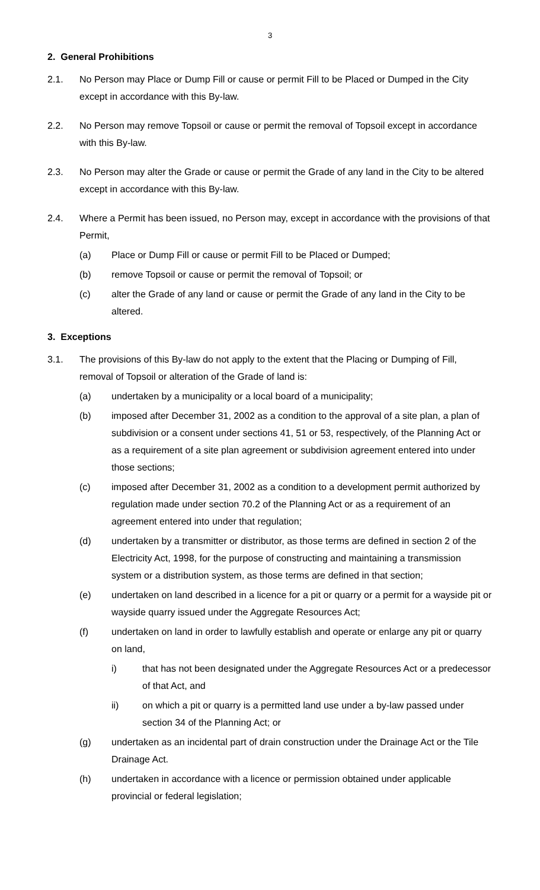3
2. General Prohibitions
2.1. No Person may Place or Dump Fill or cause or permit Fill to be Placed or Dumped in the City except in accordance with this By-law.
2.2. No Person may remove Topsoil or cause or permit the removal of Topsoil except in accordance with this By-law.
2.3. No Person may alter the Grade or cause or permit the Grade of any land in the City to be altered except in accordance with this By-law.
2.4. Where a Permit has been issued, no Person may, except in accordance with the provisions of that Permit,
(a) Place or Dump Fill or cause or permit Fill to be Placed or Dumped;
(b) remove Topsoil or cause or permit the removal of Topsoil; or
(c) alter the Grade of any land or cause or permit the Grade of any land in the City to be altered.
3. Exceptions
3.1. The provisions of this By-law do not apply to the extent that the Placing or Dumping of Fill, removal of Topsoil or alteration of the Grade of land is:
(a) undertaken by a municipality or a local board of a municipality;
(b) imposed after December 31, 2002 as a condition to the approval of a site plan, a plan of subdivision or a consent under sections 41, 51 or 53, respectively, of the Planning Act or as a requirement of a site plan agreement or subdivision agreement entered into under those sections;
(c) imposed after December 31, 2002 as a condition to a development permit authorized by regulation made under section 70.2 of the Planning Act or as a requirement of an agreement entered into under that regulation;
(d) undertaken by a transmitter or distributor, as those terms are defined in section 2 of the Electricity Act, 1998, for the purpose of constructing and maintaining a transmission system or a distribution system, as those terms are defined in that section;
(e) undertaken on land described in a licence for a pit or quarry or a permit for a wayside pit or wayside quarry issued under the Aggregate Resources Act;
(f) undertaken on land in order to lawfully establish and operate or enlarge any pit or quarry on land,
i) that has not been designated under the Aggregate Resources Act or a predecessor of that Act, and
ii) on which a pit or quarry is a permitted land use under a by-law passed under section 34 of the Planning Act; or
(g) undertaken as an incidental part of drain construction under the Drainage Act or the Tile Drainage Act.
(h) undertaken in accordance with a licence or permission obtained under applicable provincial or federal legislation;